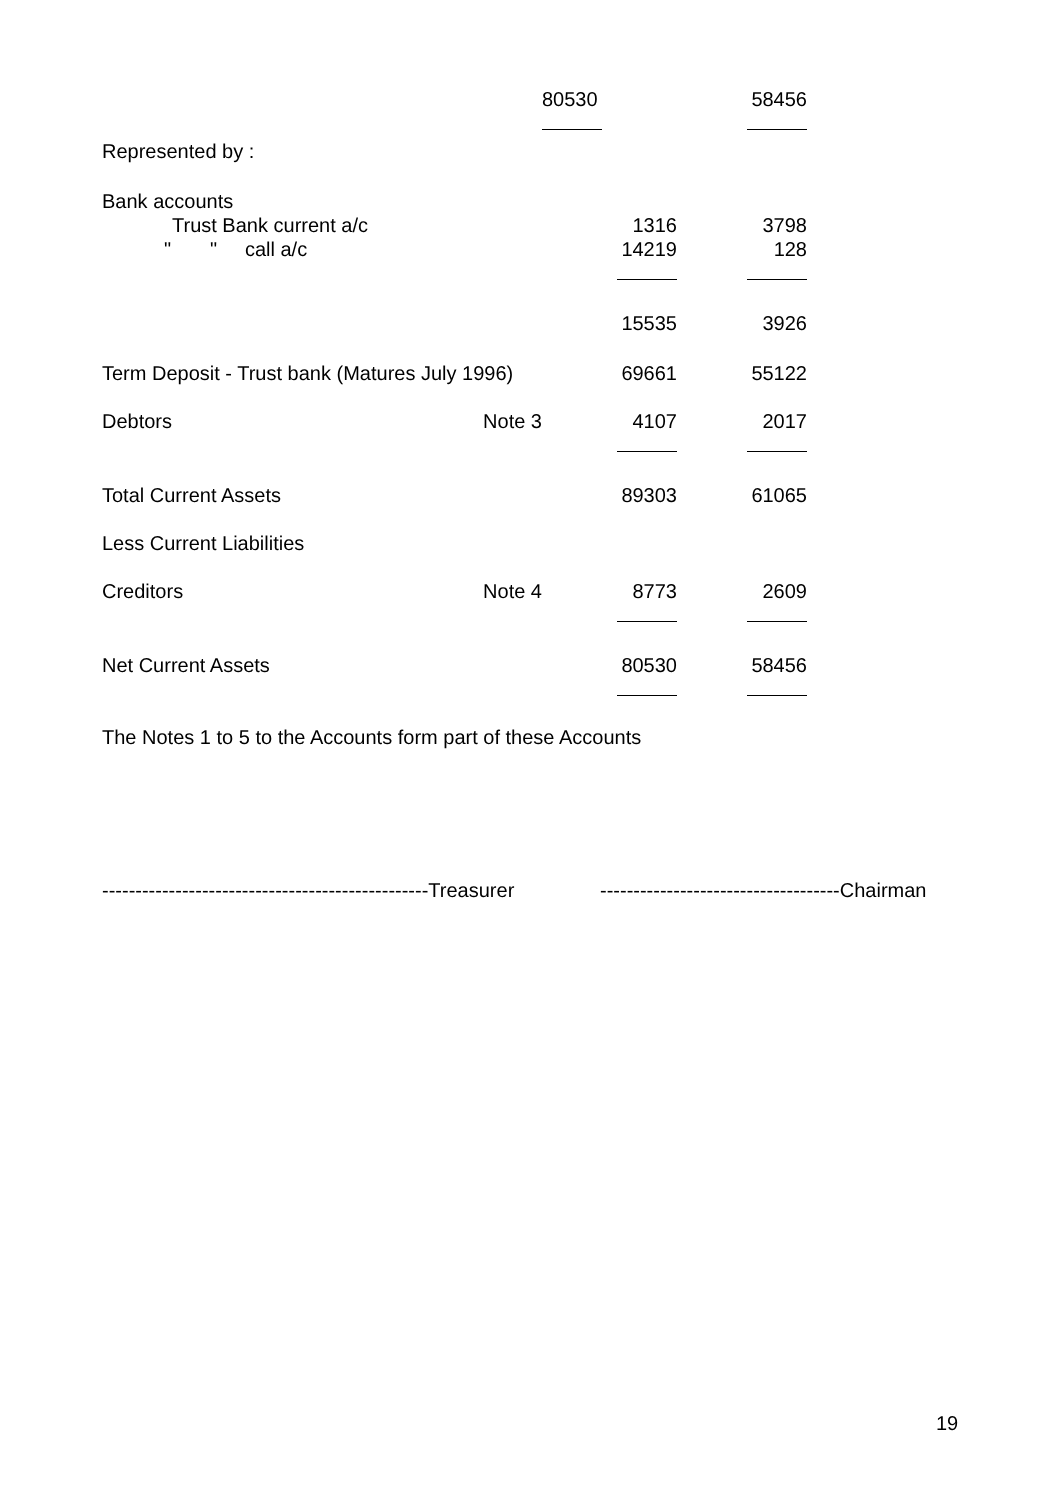| | | 80530 | 58456 |
| Represented by : | | | |
| Bank accounts | | | |
| Trust Bank current a/c | | 1316 | 3798 |
| " " call a/c | | 14219 | 128 |
| | | 15535 | 3926 |
| Term Deposit - Trust bank (Matures July 1996) | | 69661 | 55122 |
| Debtors | Note 3 | 4107 | 2017 |
| Total Current Assets | | 89303 | 61065 |
| Less Current Liabilities | | | |
| Creditors | Note 4 | 8773 | 2609 |
| Net Current Assets | | 80530 | 58456 |
The Notes 1 to 5 to the Accounts form part of these Accounts
-------------------------------------------------Treasurer ------------------------------------Chairman
19